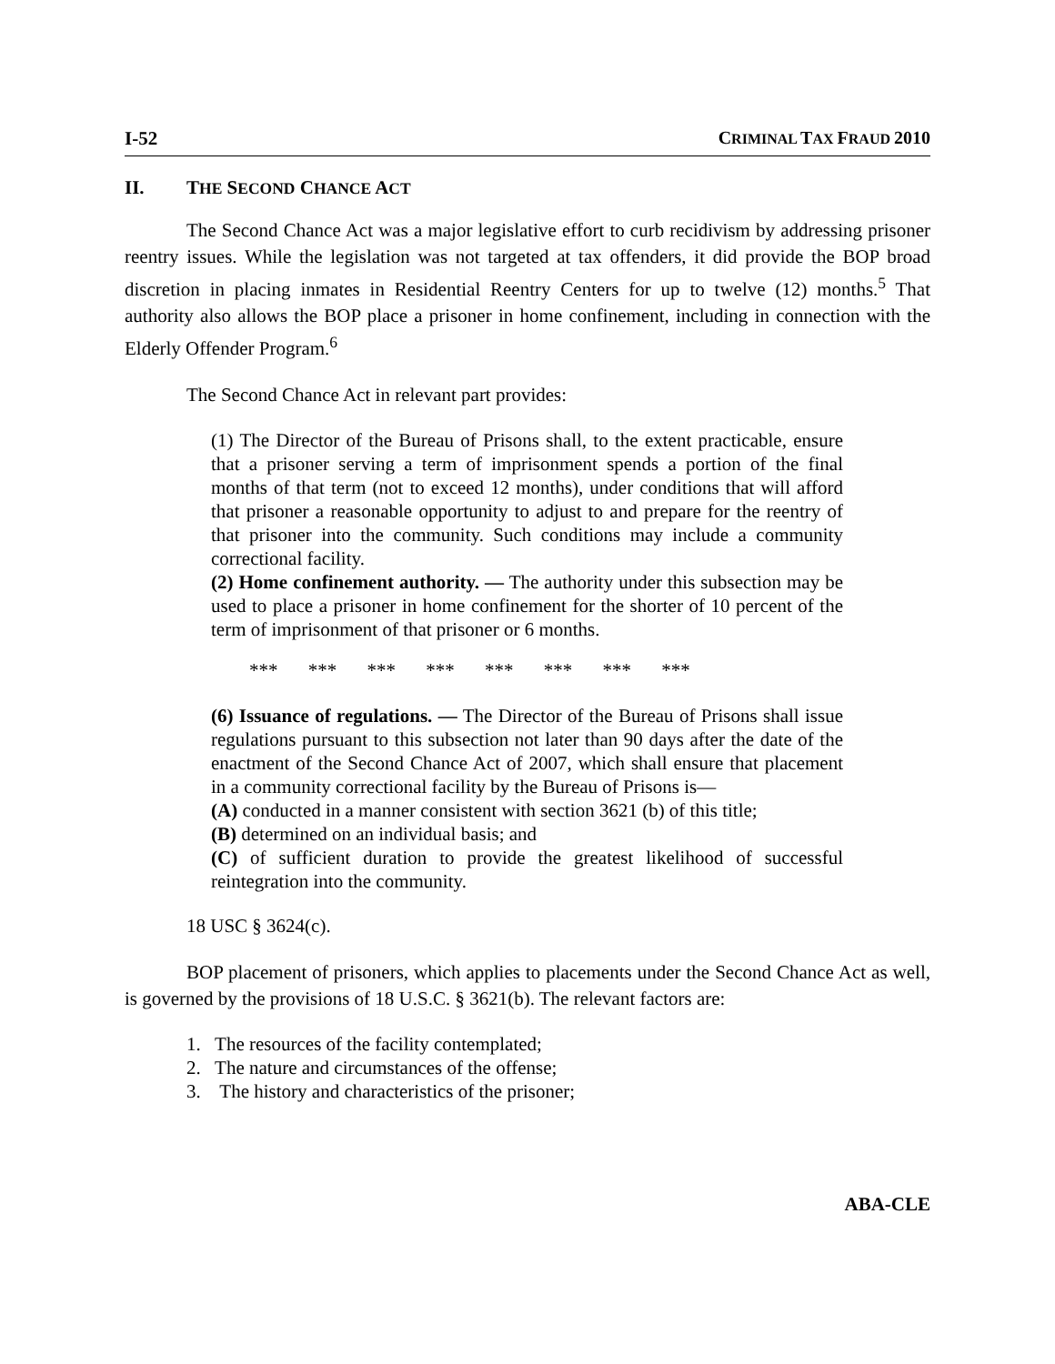I-52 CRIMINAL TAX FRAUD 2010
II. THE SECOND CHANCE ACT
The Second Chance Act was a major legislative effort to curb recidivism by addressing prisoner reentry issues. While the legislation was not targeted at tax offenders, it did provide the BOP broad discretion in placing inmates in Residential Reentry Centers for up to twelve (12) months.<sup>5</sup> That authority also allows the BOP place a prisoner in home confinement, including in connection with the Elderly Offender Program.<sup>6</sup>
The Second Chance Act in relevant part provides:
(1) The Director of the Bureau of Prisons shall, to the extent practicable, ensure that a prisoner serving a term of imprisonment spends a portion of the final months of that term (not to exceed 12 months), under conditions that will afford that prisoner a reasonable opportunity to adjust to and prepare for the reentry of that prisoner into the community. Such conditions may include a community correctional facility.
(2) Home confinement authority. — The authority under this subsection may be used to place a prisoner in home confinement for the shorter of 10 percent of the term of imprisonment of that prisoner or 6 months.
*** *** *** *** *** *** *** ***
(6) Issuance of regulations. — The Director of the Bureau of Prisons shall issue regulations pursuant to this subsection not later than 90 days after the date of the enactment of the Second Chance Act of 2007, which shall ensure that placement in a community correctional facility by the Bureau of Prisons is—
(A) conducted in a manner consistent with section 3621 (b) of this title;
(B) determined on an individual basis; and
(C) of sufficient duration to provide the greatest likelihood of successful reintegration into the community.
18 USC § 3624(c).
BOP placement of prisoners, which applies to placements under the Second Chance Act as well, is governed by the provisions of 18 U.S.C. § 3621(b). The relevant factors are:
1. The resources of the facility contemplated;
2. The nature and circumstances of the offense;
3. The history and characteristics of the prisoner;
ABA-CLE